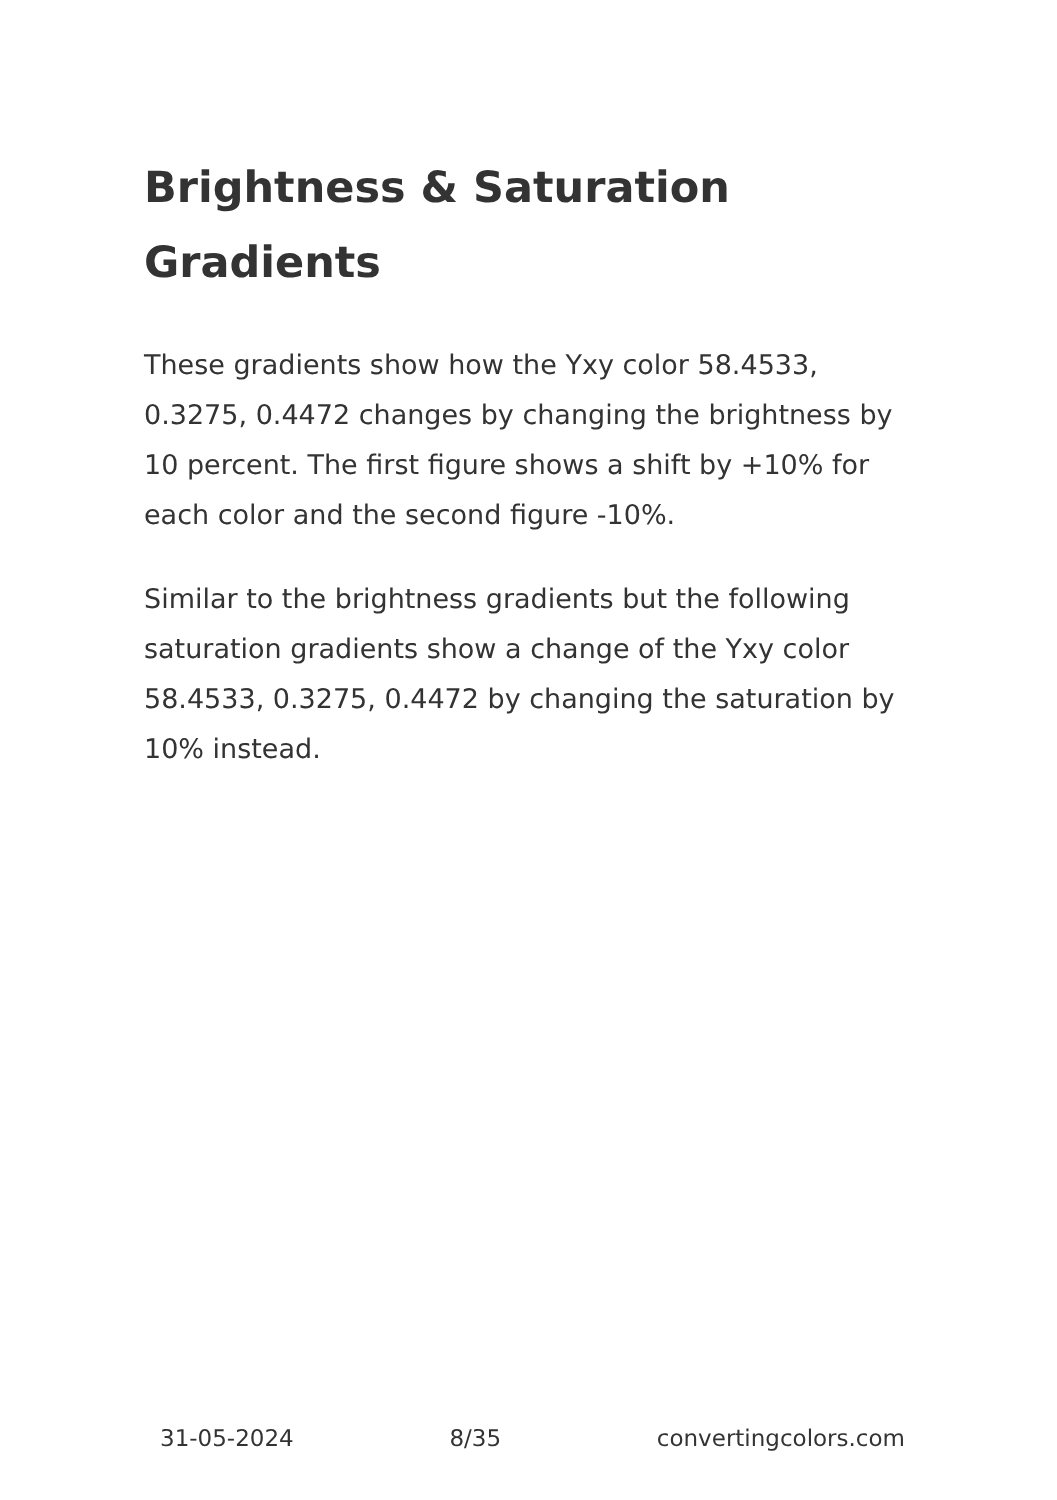Brightness & Saturation Gradients
These gradients show how the Yxy color 58.4533, 0.3275, 0.4472 changes by changing the brightness by 10 percent. The first figure shows a shift by +10% for each color and the second figure -10%.
Similar to the brightness gradients but the following saturation gradients show a change of the Yxy color 58.4533, 0.3275, 0.4472 by changing the saturation by 10% instead.
31-05-2024 8/35 convertingcolors.com